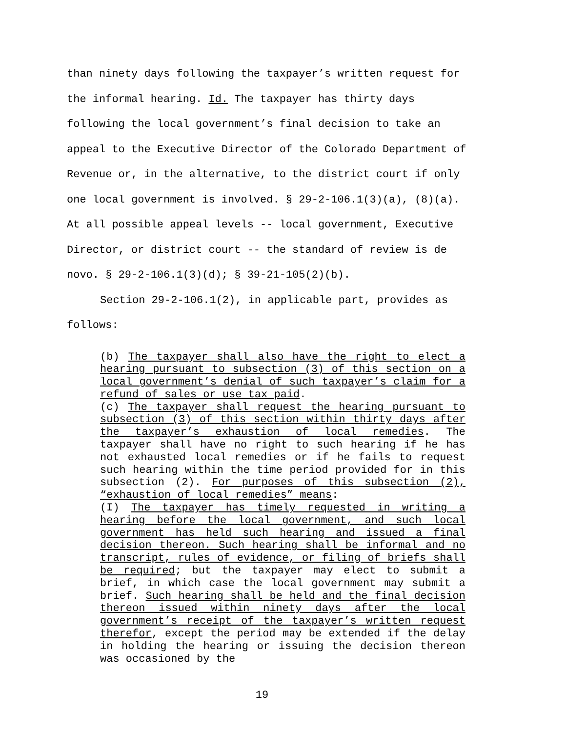than ninety days following the taxpayer’s written request for the informal hearing. Id. The taxpayer has thirty days following the local government’s final decision to take an appeal to the Executive Director of the Colorado Department of Revenue or, in the alternative, to the district court if only one local government is involved. § 29-2-106.1(3)(a), (8)(a). At all possible appeal levels -- local government, Executive Director, or district court -- the standard of review is de novo. § 29-2-106.1(3)(d); § 39-21-105(2)(b).
Section 29-2-106.1(2), in applicable part, provides as follows:
(b) The taxpayer shall also have the right to elect a hearing pursuant to subsection (3) of this section on a local government’s denial of such taxpayer’s claim for a refund of sales or use tax paid.
(c) The taxpayer shall request the hearing pursuant to subsection (3) of this section within thirty days after the taxpayer’s exhaustion of local remedies. The taxpayer shall have no right to such hearing if he has not exhausted local remedies or if he fails to request such hearing within the time period provided for in this subsection (2). For purposes of this subsection (2), “exhaustion of local remedies” means:
(I) The taxpayer has timely requested in writing a hearing before the local government, and such local government has held such hearing and issued a final decision thereon. Such hearing shall be informal and no transcript, rules of evidence, or filing of briefs shall be required; but the taxpayer may elect to submit a brief, in which case the local government may submit a brief. Such hearing shall be held and the final decision thereon issued within ninety days after the local government’s receipt of the taxpayer’s written request therefor, except the period may be extended if the delay in holding the hearing or issuing the decision thereon was occasioned by the
19